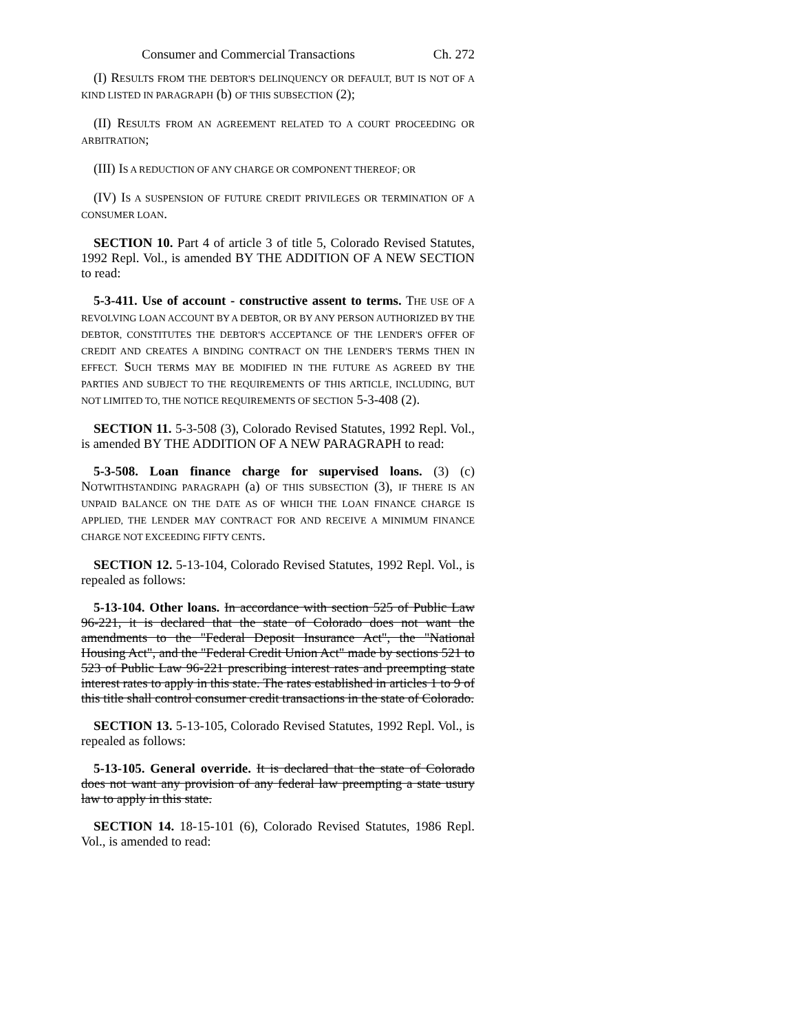Consumer and Commercial Transactions Ch. 272
(I) RESULTS FROM THE DEBTOR'S DELINQUENCY OR DEFAULT, BUT IS NOT OF A KIND LISTED IN PARAGRAPH (b) OF THIS SUBSECTION (2);
(II) RESULTS FROM AN AGREEMENT RELATED TO A COURT PROCEEDING OR ARBITRATION;
(III) IS A REDUCTION OF ANY CHARGE OR COMPONENT THEREOF; OR
(IV) IS A SUSPENSION OF FUTURE CREDIT PRIVILEGES OR TERMINATION OF A CONSUMER LOAN.
SECTION 10. Part 4 of article 3 of title 5, Colorado Revised Statutes, 1992 Repl. Vol., is amended BY THE ADDITION OF A NEW SECTION to read:
5-3-411. Use of account - constructive assent to terms. THE USE OF A REVOLVING LOAN ACCOUNT BY A DEBTOR, OR BY ANY PERSON AUTHORIZED BY THE DEBTOR, CONSTITUTES THE DEBTOR'S ACCEPTANCE OF THE LENDER'S OFFER OF CREDIT AND CREATES A BINDING CONTRACT ON THE LENDER'S TERMS THEN IN EFFECT. SUCH TERMS MAY BE MODIFIED IN THE FUTURE AS AGREED BY THE PARTIES AND SUBJECT TO THE REQUIREMENTS OF THIS ARTICLE, INCLUDING, BUT NOT LIMITED TO, THE NOTICE REQUIREMENTS OF SECTION 5-3-408 (2).
SECTION 11. 5-3-508 (3), Colorado Revised Statutes, 1992 Repl. Vol., is amended BY THE ADDITION OF A NEW PARAGRAPH to read:
5-3-508. Loan finance charge for supervised loans. (3) (c) NOTWITHSTANDING PARAGRAPH (a) OF THIS SUBSECTION (3), IF THERE IS AN UNPAID BALANCE ON THE DATE AS OF WHICH THE LOAN FINANCE CHARGE IS APPLIED, THE LENDER MAY CONTRACT FOR AND RECEIVE A MINIMUM FINANCE CHARGE NOT EXCEEDING FIFTY CENTS.
SECTION 12. 5-13-104, Colorado Revised Statutes, 1992 Repl. Vol., is repealed as follows:
5-13-104. Other loans. In accordance with section 525 of Public Law 96-221, it is declared that the state of Colorado does not want the amendments to the "Federal Deposit Insurance Act", the "National Housing Act", and the "Federal Credit Union Act" made by sections 521 to 523 of Public Law 96-221 prescribing interest rates and preempting state interest rates to apply in this state. The rates established in articles 1 to 9 of this title shall control consumer credit transactions in the state of Colorado.
SECTION 13. 5-13-105, Colorado Revised Statutes, 1992 Repl. Vol., is repealed as follows:
5-13-105. General override. It is declared that the state of Colorado does not want any provision of any federal law preempting a state usury law to apply in this state.
SECTION 14. 18-15-101 (6), Colorado Revised Statutes, 1986 Repl. Vol., is amended to read: